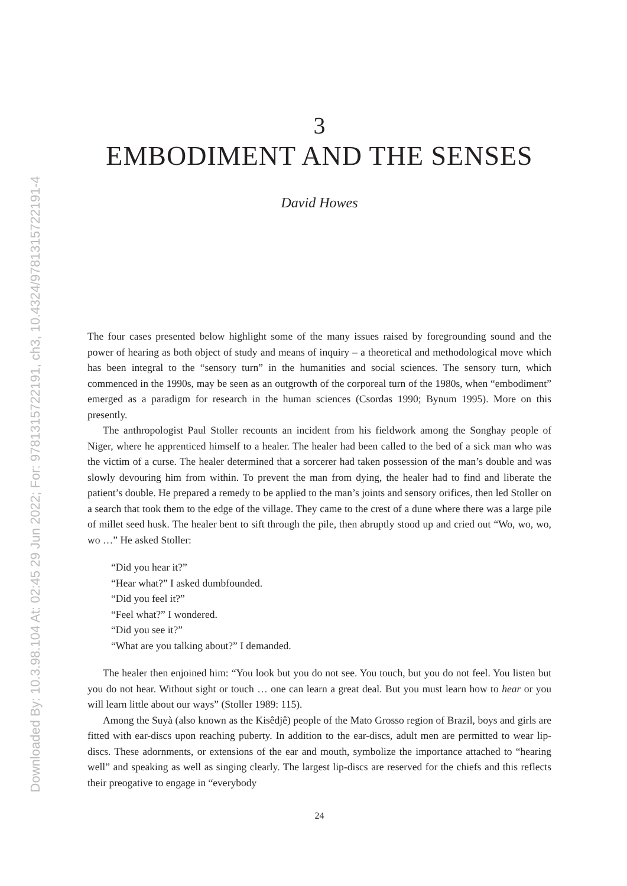Downloaded By: 10.3.98.104 At: 02:45 29 Jun 2022; For: 9781315722191, ch3, 10.4324/9781315722191-4
3
EMBODIMENT AND THE SENSES
David Howes
The four cases presented below highlight some of the many issues raised by foregrounding sound and the power of hearing as both object of study and means of inquiry – a theoretical and methodological move which has been integral to the “sensory turn” in the humanities and social sciences. The sensory turn, which commenced in the 1990s, may be seen as an outgrowth of the corporeal turn of the 1980s, when “embodiment” emerged as a paradigm for research in the human sciences (Csordas 1990; Bynum 1995). More on this presently.
The anthropologist Paul Stoller recounts an incident from his fieldwork among the Songhay people of Niger, where he apprenticed himself to a healer. The healer had been called to the bed of a sick man who was the victim of a curse. The healer determined that a sorcerer had taken possession of the man’s double and was slowly devouring him from within. To prevent the man from dying, the healer had to find and liberate the patient’s double. He prepared a remedy to be applied to the man’s joints and sensory orifices, then led Stoller on a search that took them to the edge of the village. They came to the crest of a dune where there was a large pile of millet seed husk. The healer bent to sift through the pile, then abruptly stood up and cried out “Wo, wo, wo, wo …” He asked Stoller:
“Did you hear it?”
“Hear what?” I asked dumbfounded.
“Did you feel it?”
“Feel what?” I wondered.
“Did you see it?”
“What are you talking about?” I demanded.
The healer then enjoined him: “You look but you do not see. You touch, but you do not feel. You listen but you do not hear. Without sight or touch … one can learn a great deal. But you must learn how to hear or you will learn little about our ways” (Stoller 1989: 115).
Among the Suyà (also known as the Kisêdjê) people of the Mato Grosso region of Brazil, boys and girls are fitted with ear-discs upon reaching puberty. In addition to the ear-discs, adult men are permitted to wear lip-discs. These adornments, or extensions of the ear and mouth, symbolize the importance attached to “hearing well” and speaking as well as singing clearly. The largest lip-discs are reserved for the chiefs and this reflects their preogative to engage in “everybody
24